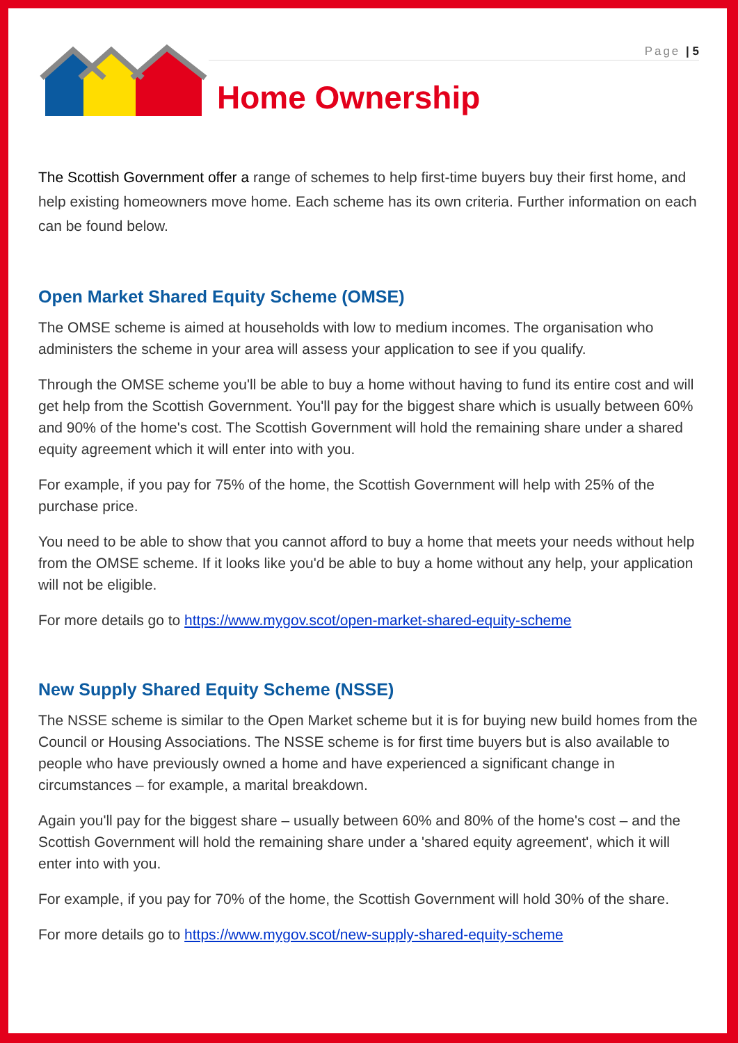Page | 5
Home Ownership
The Scottish Government offer a range of schemes to help first-time buyers buy their first home, and help existing homeowners move home. Each scheme has its own criteria. Further information on each can be found below.
Open Market Shared Equity Scheme (OMSE)
The OMSE scheme is aimed at households with low to medium incomes. The organisation who administers the scheme in your area will assess your application to see if you qualify.
Through the OMSE scheme you'll be able to buy a home without having to fund its entire cost and will get help from the Scottish Government. You'll pay for the biggest share which is usually between 60% and 90% of the home's cost. The Scottish Government will hold the remaining share under a shared equity agreement which it will enter into with you.
For example, if you pay for 75% of the home, the Scottish Government will help with 25% of the purchase price.
You need to be able to show that you cannot afford to buy a home that meets your needs without help from the OMSE scheme. If it looks like you'd be able to buy a home without any help, your application will not be eligible.
For more details go to https://www.mygov.scot/open-market-shared-equity-scheme
New Supply Shared Equity Scheme (NSSE)
The NSSE scheme is similar to the Open Market scheme but it is for buying new build homes from the Council or Housing Associations. The NSSE scheme is for first time buyers but is also available to people who have previously owned a home and have experienced a significant change in circumstances – for example, a marital breakdown.
Again you'll pay for the biggest share – usually between 60% and 80% of the home's cost – and the Scottish Government will hold the remaining share under a 'shared equity agreement', which it will enter into with you.
For example, if you pay for 70% of the home, the Scottish Government will hold 30% of the share.
For more details go to https://www.mygov.scot/new-supply-shared-equity-scheme